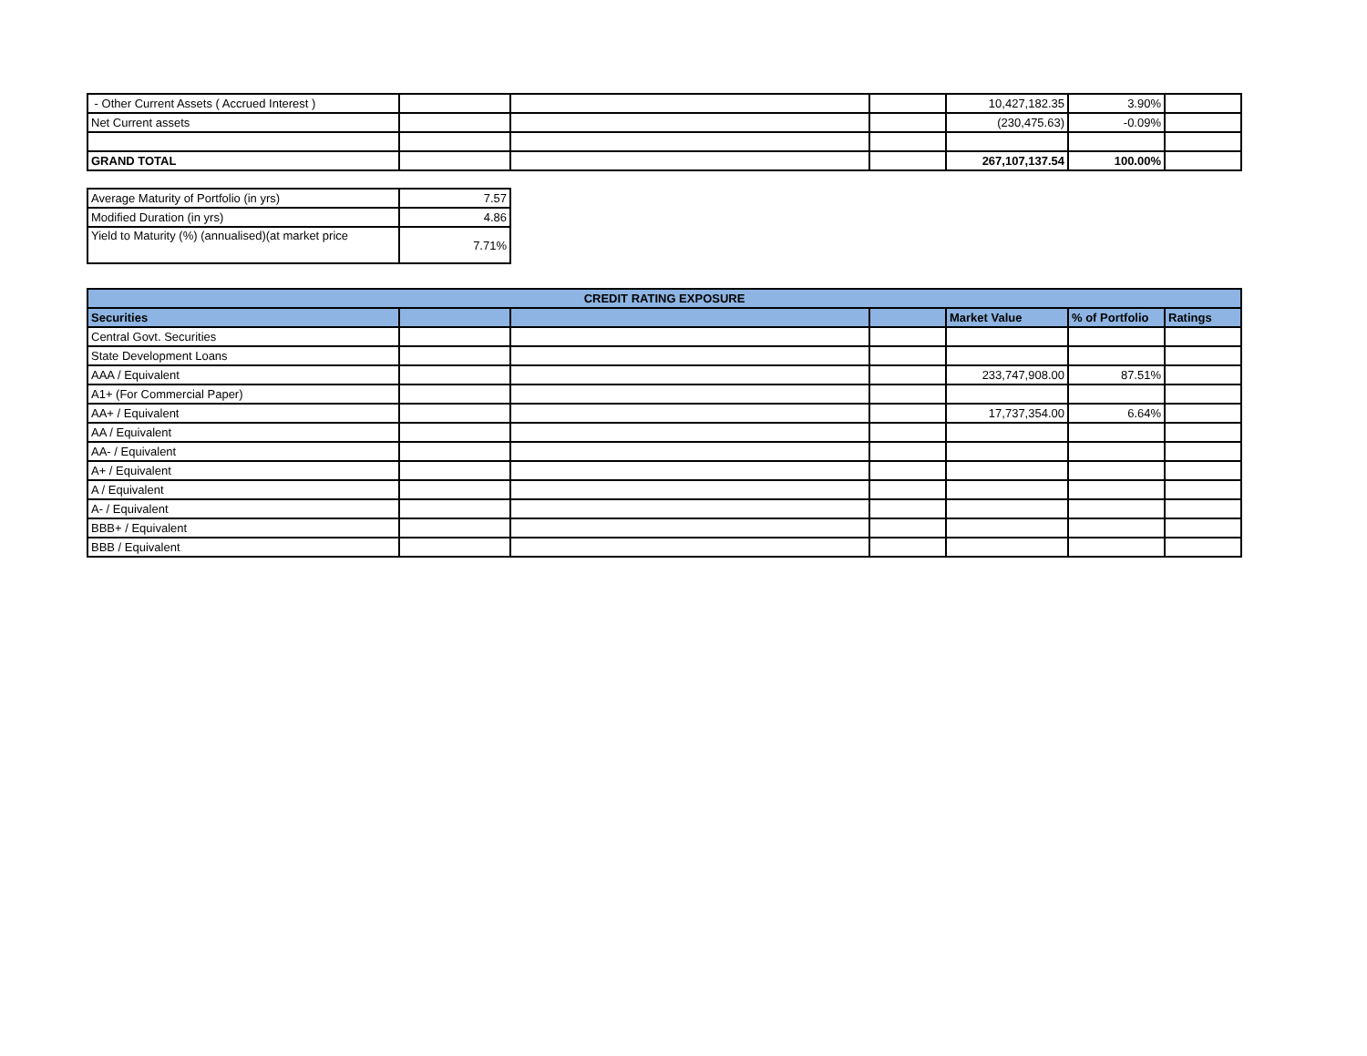| - Other Current Assets ( Accrued Interest ) | | | | 10,427,182.35 | 3.90% | |
| Net Current assets | | | | (230,475.63) | -0.09% | |
| GRAND TOTAL | | | | 267,107,137.54 | 100.00% | |
| Average Maturity of Portfolio (in yrs) | 7.57 |
| Modified Duration (in yrs) | 4.86 |
| Yield to Maturity (%) (annualised)(at market price | 7.71% |
| CREDIT RATING EXPOSURE | | | | | | |
| --- | --- | --- | --- | --- | --- | --- |
| Securities | | | | Market Value | % of Portfolio | Ratings |
| Central Govt. Securities | | | | | | |
| State Development Loans | | | | | | |
| AAA / Equivalent | | | | 233,747,908.00 | 87.51% | |
| A1+ (For Commercial Paper) | | | | | | |
| AA+ / Equivalent | | | | 17,737,354.00 | 6.64% | |
| AA / Equivalent | | | | | | |
| AA- / Equivalent | | | | | | |
| A+ / Equivalent | | | | | | |
| A / Equivalent | | | | | | |
| A- / Equivalent | | | | | | |
| BBB+ / Equivalent | | | | | | |
| BBB / Equivalent | | | | | | |